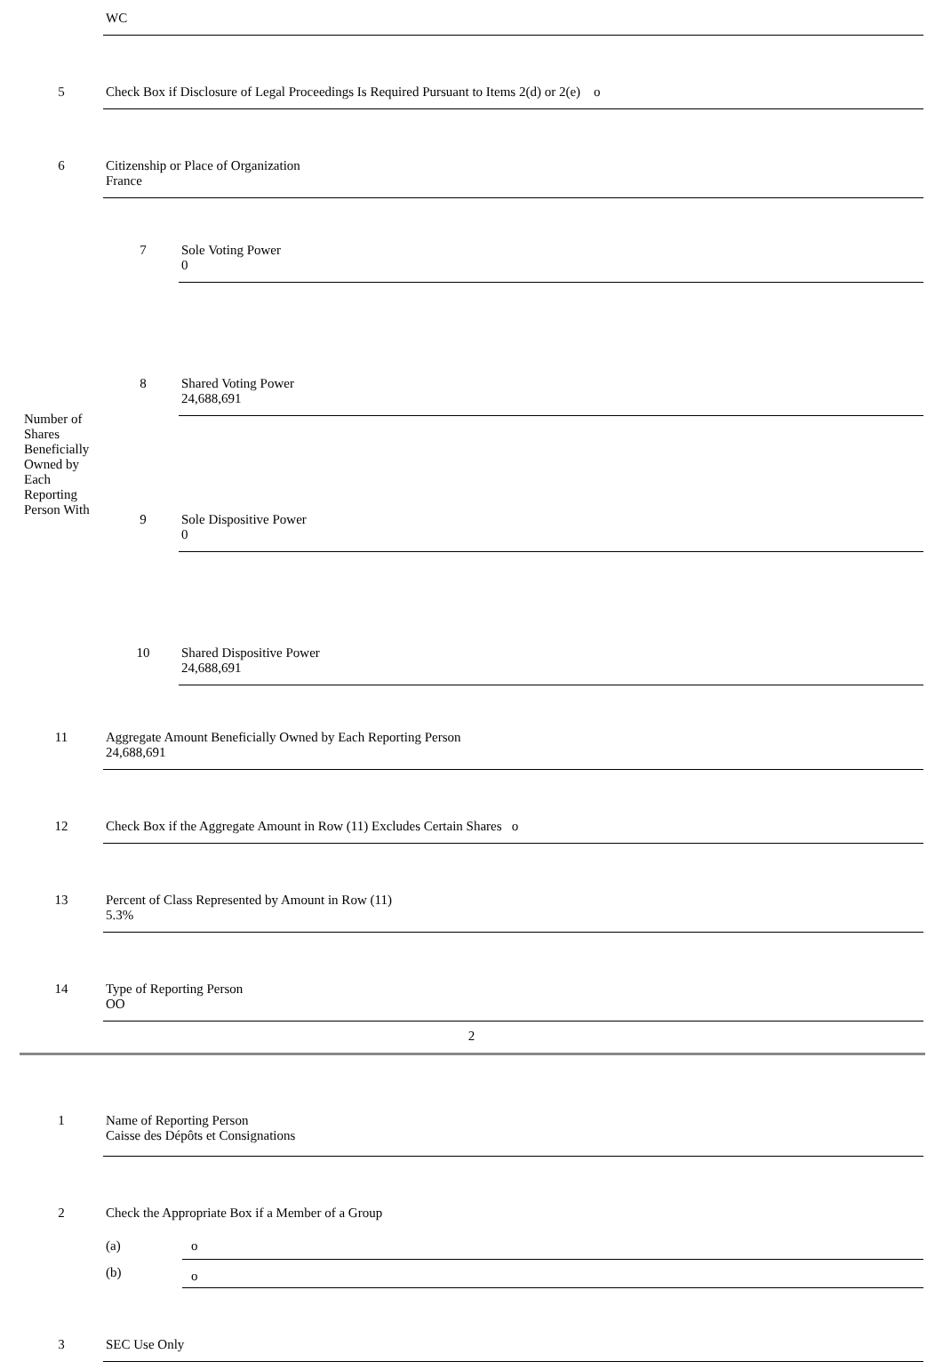| | WC |
| 5 | Check Box if Disclosure of Legal Proceedings Is Required Pursuant to Items 2(d) or 2(e) o |
| 6 | Citizenship or Place of Organization France |
| Number of Shares Beneficially Owned by Each Reporting Person With | 7 | Sole Voting Power 0 |
| | 8 | Shared Voting Power 24,688,691 |
| | 9 | Sole Dispositive Power 0 |
| | 10 | Shared Dispositive Power 24,688,691 |
| 11 | Aggregate Amount Beneficially Owned by Each Reporting Person 24,688,691 |
| 12 | Check Box if the Aggregate Amount in Row (11) Excludes Certain Shares o |
| 13 | Percent of Class Represented by Amount in Row (11) 5.3% |
| 14 | Type of Reporting Person OO |
2
| 1 | Name of Reporting Person Caisse des Dépôts et Consignations |
| 2 | Check the Appropriate Box if a Member of a Group / (a) / o / / (b) / o / |
| 3 | SEC Use Only |